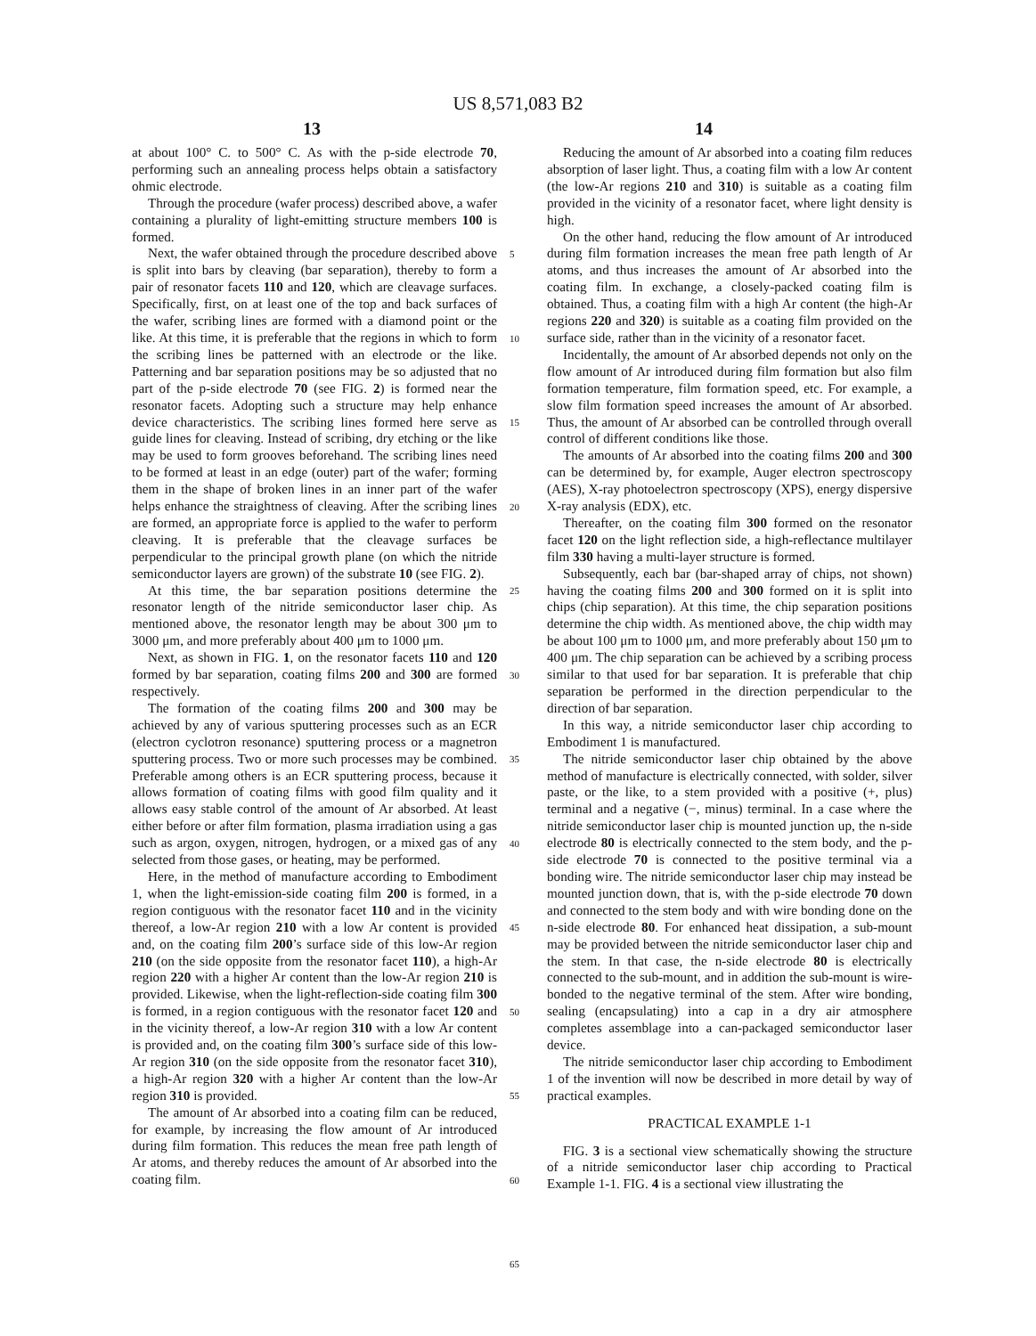US 8,571,083 B2
13 14
at about 100° C. to 500° C. As with the p-side electrode 70, performing such an annealing process helps obtain a satisfactory ohmic electrode.
Through the procedure (wafer process) described above, a wafer containing a plurality of light-emitting structure members 100 is formed.
Next, the wafer obtained through the procedure described above is split into bars by cleaving (bar separation), thereby to form a pair of resonator facets 110 and 120, which are cleavage surfaces. Specifically, first, on at least one of the top and back surfaces of the wafer, scribing lines are formed with a diamond point or the like. At this time, it is preferable that the regions in which to form the scribing lines be patterned with an electrode or the like. Patterning and bar separation positions may be so adjusted that no part of the p-side electrode 70 (see FIG. 2) is formed near the resonator facets. Adopting such a structure may help enhance device characteristics. The scribing lines formed here serve as guide lines for cleaving. Instead of scribing, dry etching or the like may be used to form grooves beforehand. The scribing lines need to be formed at least in an edge (outer) part of the wafer; forming them in the shape of broken lines in an inner part of the wafer helps enhance the straightness of cleaving. After the scribing lines are formed, an appropriate force is applied to the wafer to perform cleaving. It is preferable that the cleavage surfaces be perpendicular to the principal growth plane (on which the nitride semiconductor layers are grown) of the substrate 10 (see FIG. 2).
At this time, the bar separation positions determine the resonator length of the nitride semiconductor laser chip. As mentioned above, the resonator length may be about 300 μm to 3000 μm, and more preferably about 400 μm to 1000 μm.
Next, as shown in FIG. 1, on the resonator facets 110 and 120 formed by bar separation, coating films 200 and 300 are formed respectively.
The formation of the coating films 200 and 300 may be achieved by any of various sputtering processes such as an ECR (electron cyclotron resonance) sputtering process or a magnetron sputtering process. Two or more such processes may be combined. Preferable among others is an ECR sputtering process, because it allows formation of coating films with good film quality and it allows easy stable control of the amount of Ar absorbed. At least either before or after film formation, plasma irradiation using a gas such as argon, oxygen, nitrogen, hydrogen, or a mixed gas of any selected from those gases, or heating, may be performed.
Here, in the method of manufacture according to Embodiment 1, when the light-emission-side coating film 200 is formed, in a region contiguous with the resonator facet 110 and in the vicinity thereof, a low-Ar region 210 with a low Ar content is provided and, on the coating film 200’s surface side of this low-Ar region 210 (on the side opposite from the resonator facet 110), a high-Ar region 220 with a higher Ar content than the low-Ar region 210 is provided. Likewise, when the light-reflection-side coating film 300 is formed, in a region contiguous with the resonator facet 120 and in the vicinity thereof, a low-Ar region 310 with a low Ar content is provided and, on the coating film 300’s surface side of this low-Ar region 310 (on the side opposite from the resonator facet 310), a high-Ar region 320 with a higher Ar content than the low-Ar region 310 is provided.
The amount of Ar absorbed into a coating film can be reduced, for example, by increasing the flow amount of Ar introduced during film formation. This reduces the mean free path length of Ar atoms, and thereby reduces the amount of Ar absorbed into the coating film.
5
10
15
20
25
30
35
40
45
50
55
60
65
Reducing the amount of Ar absorbed into a coating film reduces absorption of laser light. Thus, a coating film with a low Ar content (the low-Ar regions 210 and 310) is suitable as a coating film provided in the vicinity of a resonator facet, where light density is high.
On the other hand, reducing the flow amount of Ar introduced during film formation increases the mean free path length of Ar atoms, and thus increases the amount of Ar absorbed into the coating film. In exchange, a closely-packed coating film is obtained. Thus, a coating film with a high Ar content (the high-Ar regions 220 and 320) is suitable as a coating film provided on the surface side, rather than in the vicinity of a resonator facet.
Incidentally, the amount of Ar absorbed depends not only on the flow amount of Ar introduced during film formation but also film formation temperature, film formation speed, etc. For example, a slow film formation speed increases the amount of Ar absorbed. Thus, the amount of Ar absorbed can be controlled through overall control of different conditions like those.
The amounts of Ar absorbed into the coating films 200 and 300 can be determined by, for example, Auger electron spectroscopy (AES), X-ray photoelectron spectroscopy (XPS), energy dispersive X-ray analysis (EDX), etc.
Thereafter, on the coating film 300 formed on the resonator facet 120 on the light reflection side, a high-reflectance multilayer film 330 having a multi-layer structure is formed.
Subsequently, each bar (bar-shaped array of chips, not shown) having the coating films 200 and 300 formed on it is split into chips (chip separation). At this time, the chip separation positions determine the chip width. As mentioned above, the chip width may be about 100 μm to 1000 μm, and more preferably about 150 μm to 400 μm. The chip separation can be achieved by a scribing process similar to that used for bar separation. It is preferable that chip separation be performed in the direction perpendicular to the direction of bar separation.
In this way, a nitride semiconductor laser chip according to Embodiment 1 is manufactured.
The nitride semiconductor laser chip obtained by the above method of manufacture is electrically connected, with solder, silver paste, or the like, to a stem provided with a positive (+, plus) terminal and a negative (−, minus) terminal. In a case where the nitride semiconductor laser chip is mounted junction up, the n-side electrode 80 is electrically connected to the stem body, and the p-side electrode 70 is connected to the positive terminal via a bonding wire. The nitride semiconductor laser chip may instead be mounted junction down, that is, with the p-side electrode 70 down and connected to the stem body and with wire bonding done on the n-side electrode 80. For enhanced heat dissipation, a sub-mount may be provided between the nitride semiconductor laser chip and the stem. In that case, the n-side electrode 80 is electrically connected to the sub-mount, and in addition the sub-mount is wire-bonded to the negative terminal of the stem. After wire bonding, sealing (encapsulating) into a cap in a dry air atmosphere completes assemblage into a can-packaged semiconductor laser device.
The nitride semiconductor laser chip according to Embodiment 1 of the invention will now be described in more detail by way of practical examples.
PRACTICAL EXAMPLE 1-1
FIG. 3 is a sectional view schematically showing the structure of a nitride semiconductor laser chip according to Practical Example 1-1. FIG. 4 is a sectional view illustrating the